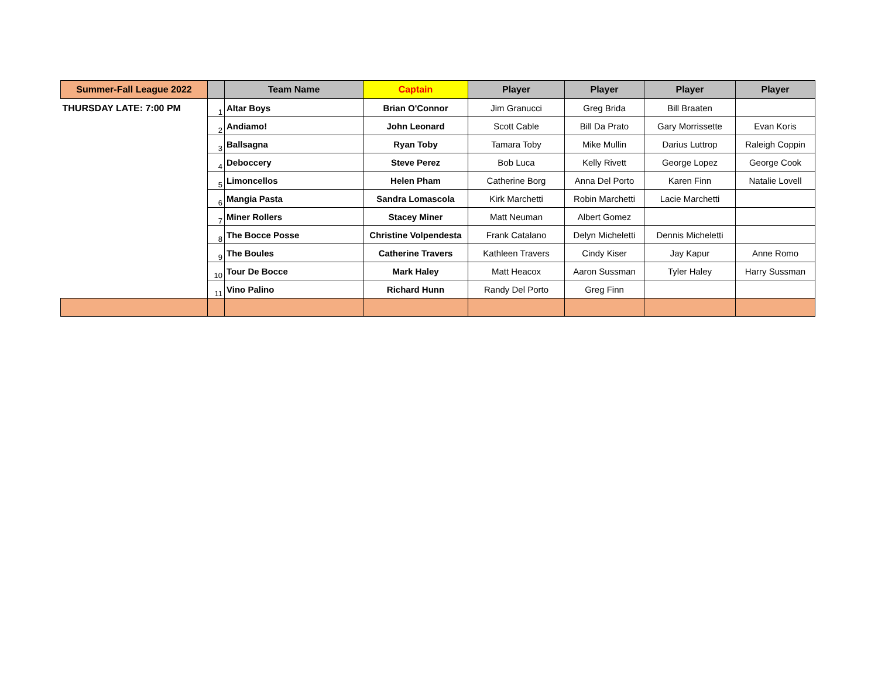| Summer-Fall League 2022 | | Team Name | Captain | Player | Player | Player | Player |
| --- | --- | --- | --- | --- | --- | --- | --- |
| THURSDAY LATE: 7:00 PM | 1 | Altar Boys | Brian O'Connor | Jim Granucci | Greg Brida | Bill Braaten | |
| | 2 | Andiamo! | John Leonard | Scott Cable | Bill Da Prato | Gary Morrissette | Evan Koris |
| | 3 | Ballsagna | Ryan Toby | Tamara Toby | Mike Mullin | Darius Luttrop | Raleigh Coppin |
| | 4 | Deboccery | Steve Perez | Bob Luca | Kelly Rivett | George Lopez | George Cook |
| | 5 | Limoncellos | Helen Pham | Catherine Borg | Anna Del Porto | Karen Finn | Natalie Lovell |
| | 6 | Mangia Pasta | Sandra Lomascola | Kirk Marchetti | Robin Marchetti | Lacie Marchetti | |
| | 7 | Miner Rollers | Stacey Miner | Matt Neuman | Albert Gomez | | |
| | 8 | The Bocce Posse | Christine Volpendesta | Frank Catalano | Delyn Micheletti | Dennis Micheletti | |
| | 9 | The Boules | Catherine Travers | Kathleen Travers | Cindy Kiser | Jay Kapur | Anne Romo |
| | 10 | Tour De Bocce | Mark Haley | Matt Heacox | Aaron Sussman | Tyler Haley | Harry Sussman |
| | 11 | Vino Palino | Richard Hunn | Randy Del Porto | Greg Finn | | |